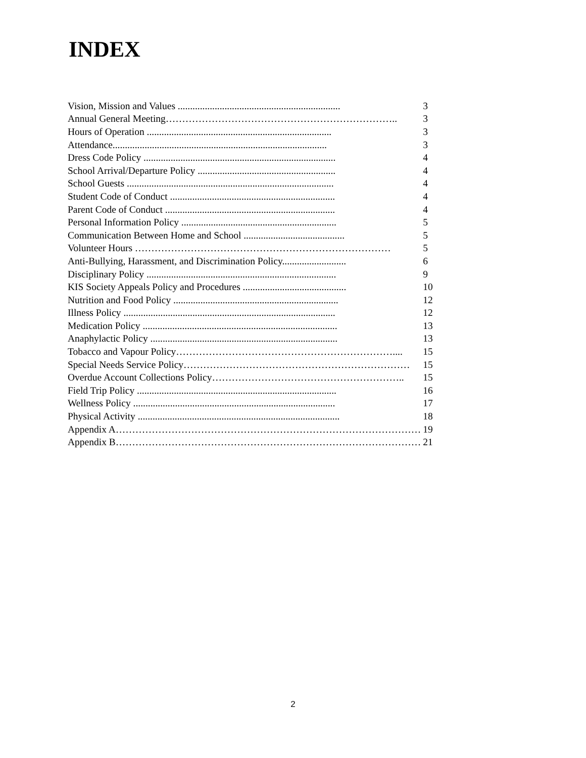INDEX
| Vision, Mission and Values .................................................................. | 3 |
| Annual General Meeting…………………………………………………………….. | 3 |
| Hours of Operation ........................................................................... | 3 |
| Attendance....................................................................................... | 3 |
| Dress Code Policy .............................................................................. | 4 |
| School Arrival/Departure Policy ........................................................ | 4 |
| School Guests .................................................................................... | 4 |
| Student Code of Conduct ................................................................... | 4 |
| Parent Code of Conduct ..................................................................... | 4 |
| Personal Information Policy ............................................................... | 5 |
| Communication Between Home and School ......................................... | 5 |
| Volunteer Hours …………………………………………………………………… | 5 |
| Anti-Bullying, Harassment, and Discrimination Policy.......................... | 6 |
| Disciplinary Policy ............................................................................. | 9 |
| KIS Society Appeals Policy and Procedures .......................................... | 10 |
| Nutrition and Food Policy ................................................................... | 12 |
| Illness Policy ...................................................................................... | 12 |
| Medication Policy ............................................................................... | 13 |
| Anaphylactic Policy ............................................................................ | 13 |
| Tobacco and Vapour Policy………………………………………………………….... | 15 |
| Special Needs Service Policy…………………………………………………………… | 15 |
| Overdue Account Collections Policy………………………………………………….. | 15 |
| Field Trip Policy ................................................................................. | 16 |
| Wellness Policy .................................................................................. | 17 |
| Physical Activity .................................................................................. | 18 |
| Appendix A………………………………………………………………………………… | 19 |
| Appendix B………………………………………………………………………………… | 21 |
2